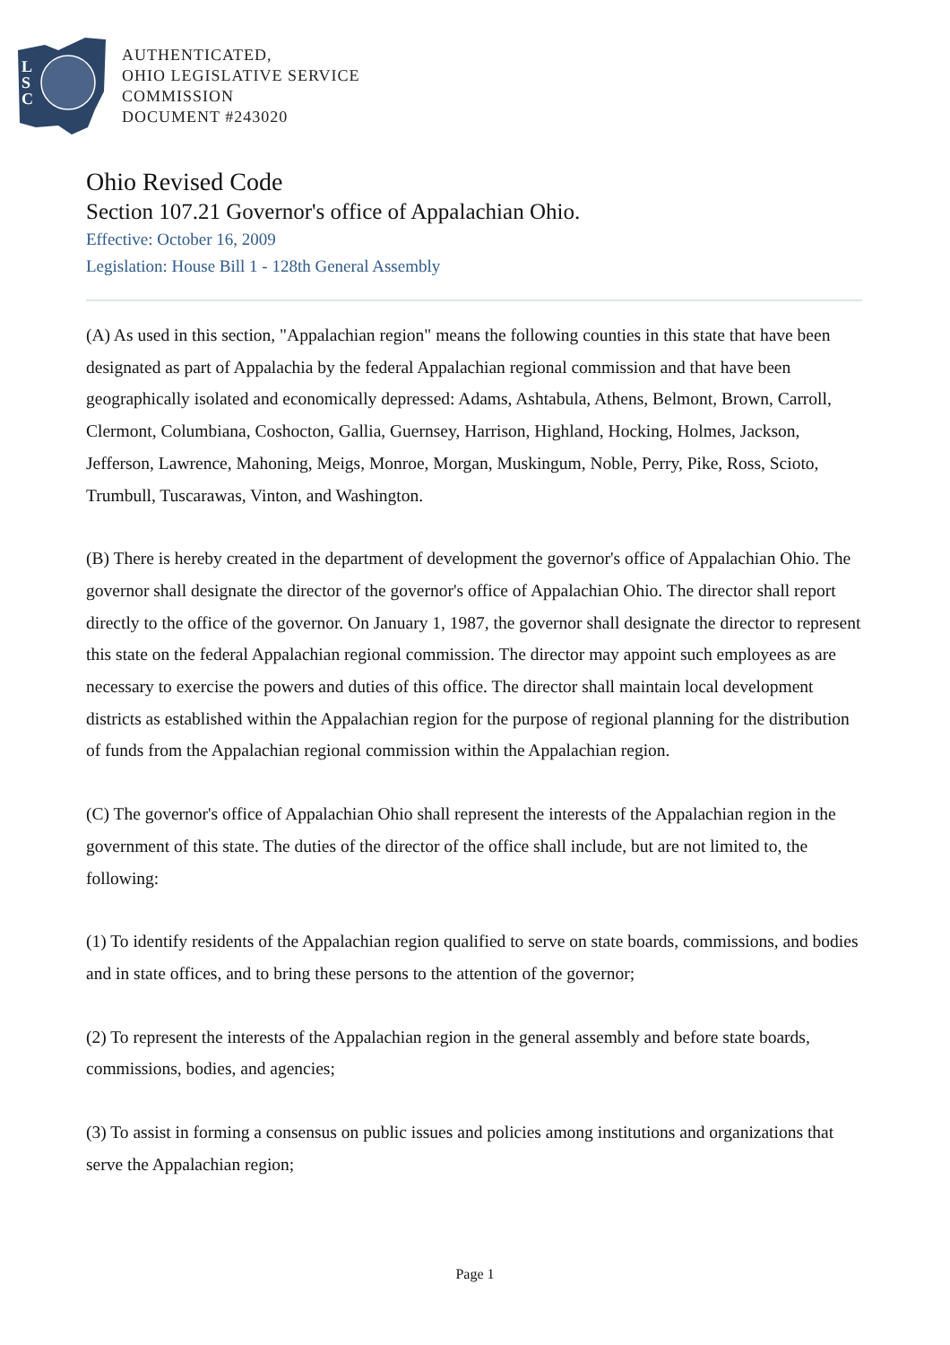L
S
C
AUTHENTICATED,
OHIO LEGISLATIVE SERVICE
COMMISSION
DOCUMENT #243020
Ohio Revised Code
Section 107.21 Governor's office of Appalachian Ohio.
Effective: October 16, 2009
Legislation: House Bill 1 - 128th General Assembly
(A) As used in this section, "Appalachian region" means the following counties in this state that have been designated as part of Appalachia by the federal Appalachian regional commission and that have been geographically isolated and economically depressed: Adams, Ashtabula, Athens, Belmont, Brown, Carroll, Clermont, Columbiana, Coshocton, Gallia, Guernsey, Harrison, Highland, Hocking, Holmes, Jackson, Jefferson, Lawrence, Mahoning, Meigs, Monroe, Morgan, Muskingum, Noble, Perry, Pike, Ross, Scioto, Trumbull, Tuscarawas, Vinton, and Washington.
(B) There is hereby created in the department of development the governor's office of Appalachian Ohio. The governor shall designate the director of the governor's office of Appalachian Ohio. The director shall report directly to the office of the governor. On January 1, 1987, the governor shall designate the director to represent this state on the federal Appalachian regional commission. The director may appoint such employees as are necessary to exercise the powers and duties of this office. The director shall maintain local development districts as established within the Appalachian region for the purpose of regional planning for the distribution of funds from the Appalachian regional commission within the Appalachian region.
(C) The governor's office of Appalachian Ohio shall represent the interests of the Appalachian region in the government of this state. The duties of the director of the office shall include, but are not limited to, the following:
(1) To identify residents of the Appalachian region qualified to serve on state boards, commissions, and bodies and in state offices, and to bring these persons to the attention of the governor;
(2) To represent the interests of the Appalachian region in the general assembly and before state boards, commissions, bodies, and agencies;
(3) To assist in forming a consensus on public issues and policies among institutions and organizations that serve the Appalachian region;
Page 1